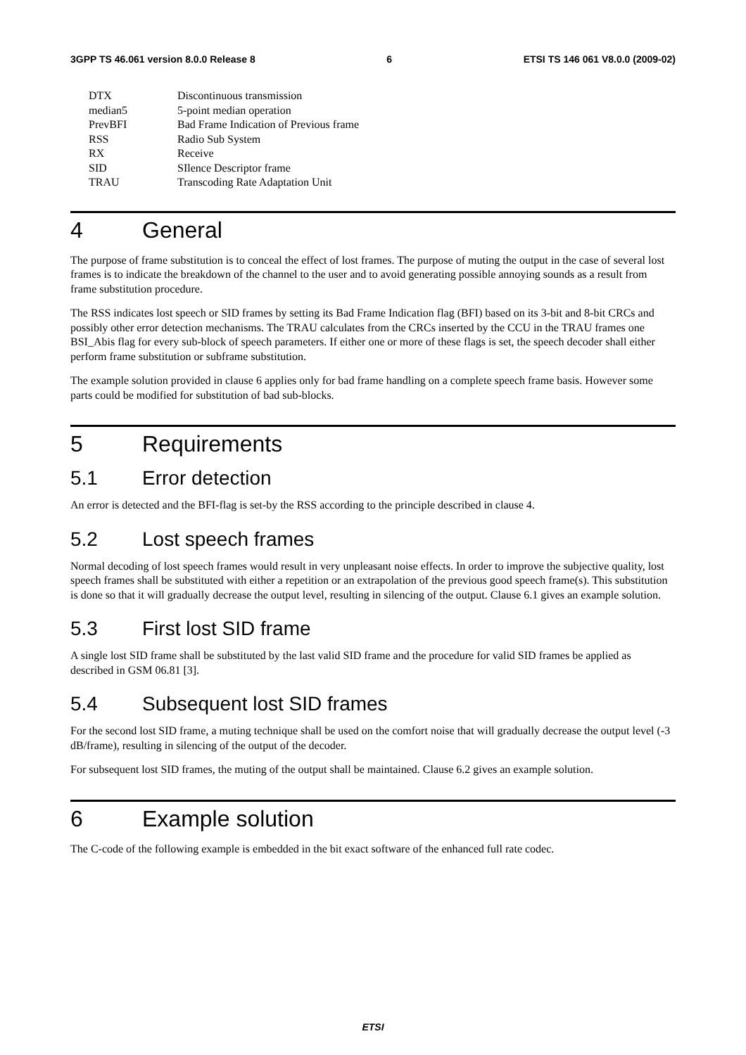3GPP TS 46.061 version 8.0.0 Release 8 6 ETSI TS 146 061 V8.0.0 (2009-02)
| DTX | Discontinuous transmission |
| median5 | 5-point median operation |
| PrevBFI | Bad Frame Indication of Previous frame |
| RSS | Radio Sub System |
| RX | Receive |
| SID | SIlence Descriptor frame |
| TRAU | Transcoding Rate Adaptation Unit |
4 General
The purpose of frame substitution is to conceal the effect of lost frames. The purpose of muting the output in the case of several lost frames is to indicate the breakdown of the channel to the user and to avoid generating possible annoying sounds as a result from frame substitution procedure.
The RSS indicates lost speech or SID frames by setting its Bad Frame Indication flag (BFI) based on its 3-bit and 8-bit CRCs and possibly other error detection mechanisms. The TRAU calculates from the CRCs inserted by the CCU in the TRAU frames one BSI_Abis flag for every sub-block of speech parameters. If either one or more of these flags is set, the speech decoder shall either perform frame substitution or subframe substitution.
The example solution provided in clause 6 applies only for bad frame handling on a complete speech frame basis. However some parts could be modified for substitution of bad sub-blocks.
5 Requirements
5.1 Error detection
An error is detected and the BFI-flag is set-by the RSS according to the principle described in clause 4.
5.2 Lost speech frames
Normal decoding of lost speech frames would result in very unpleasant noise effects. In order to improve the subjective quality, lost speech frames shall be substituted with either a repetition or an extrapolation of the previous good speech frame(s). This substitution is done so that it will gradually decrease the output level, resulting in silencing of the output. Clause 6.1 gives an example solution.
5.3 First lost SID frame
A single lost SID frame shall be substituted by the last valid SID frame and the procedure for valid SID frames be applied as described in GSM 06.81 [3].
5.4 Subsequent lost SID frames
For the second lost SID frame, a muting technique shall be used on the comfort noise that will gradually decrease the output level (-3 dB/frame), resulting in silencing of the output of the decoder.
For subsequent lost SID frames, the muting of the output shall be maintained. Clause 6.2 gives an example solution.
6 Example solution
The C-code of the following example is embedded in the bit exact software of the enhanced full rate codec.
ETSI